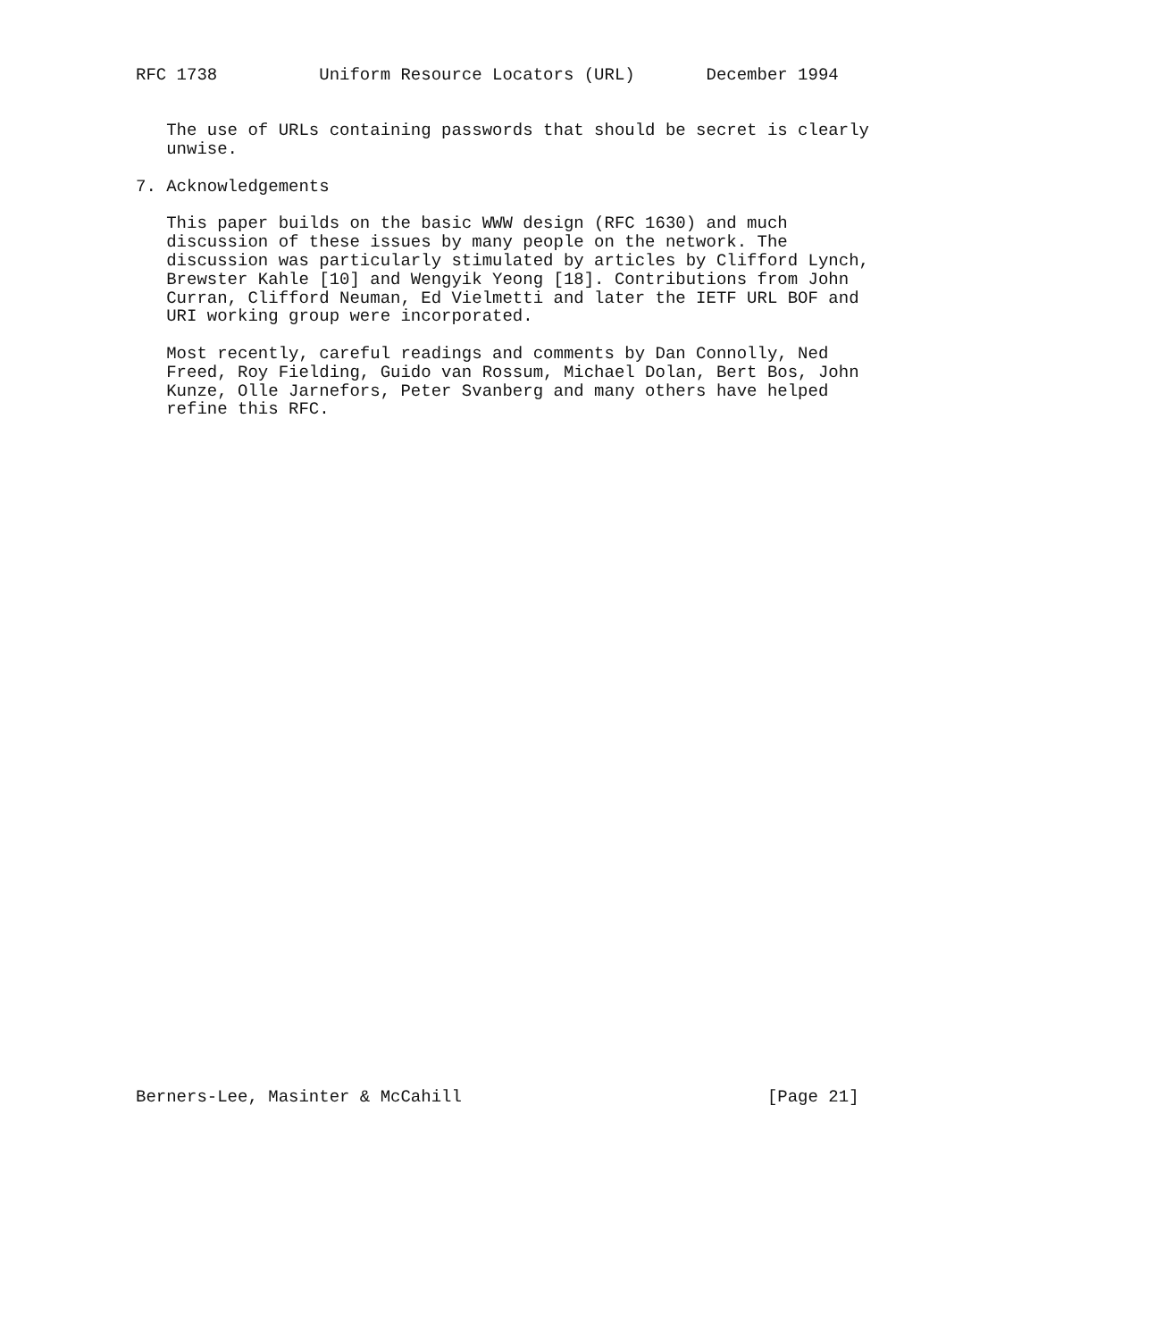RFC 1738          Uniform Resource Locators (URL)       December 1994


   The use of URLs containing passwords that should be secret is clearly
   unwise.

7. Acknowledgements

   This paper builds on the basic WWW design (RFC 1630) and much
   discussion of these issues by many people on the network. The
   discussion was particularly stimulated by articles by Clifford Lynch,
   Brewster Kahle [10] and Wengyik Yeong [18]. Contributions from John
   Curran, Clifford Neuman, Ed Vielmetti and later the IETF URL BOF and
   URI working group were incorporated.

   Most recently, careful readings and comments by Dan Connolly, Ned
   Freed, Roy Fielding, Guido van Rossum, Michael Dolan, Bert Bos, John
   Kunze, Olle Jarnefors, Peter Svanberg and many others have helped
   refine this RFC.




































Berners-Lee, Masinter & McCahill                              [Page 21]